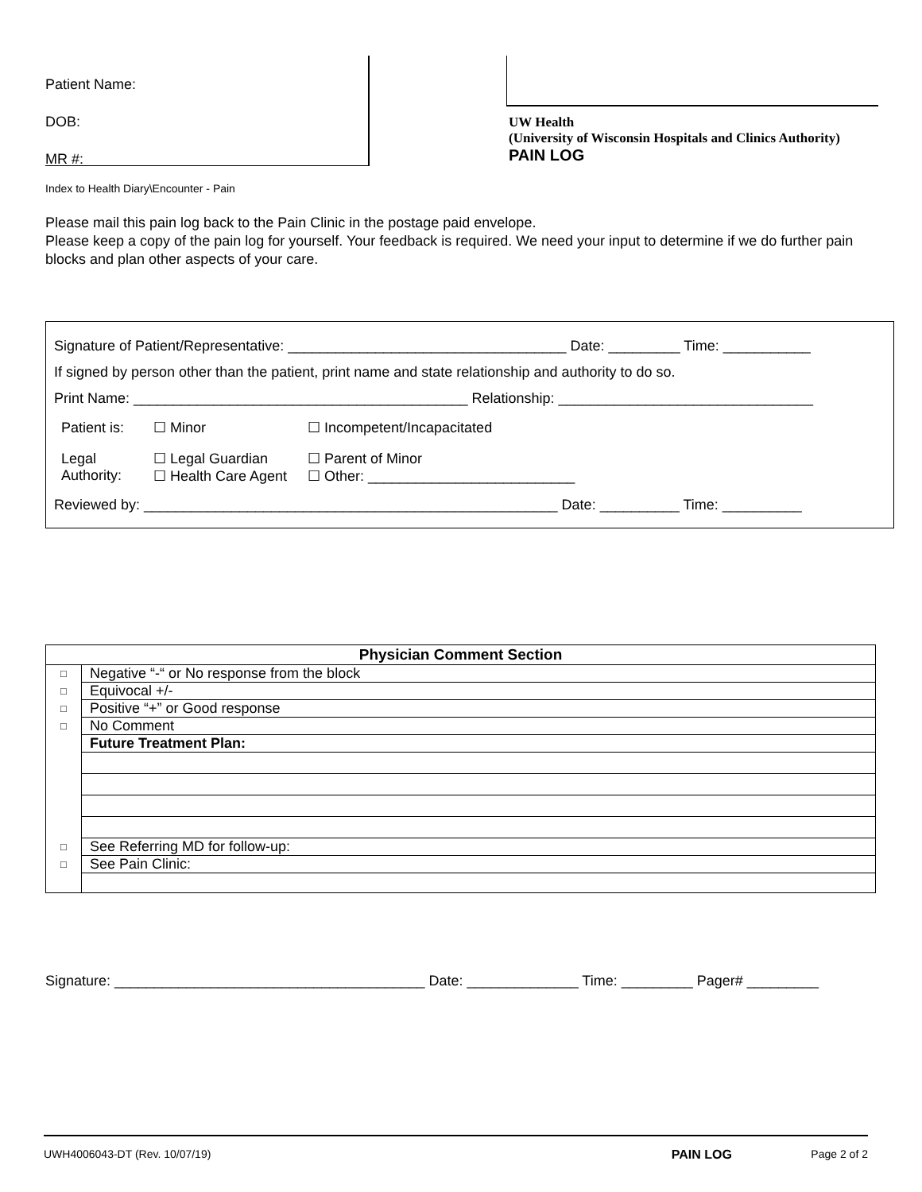Patient Name:
DOB:
MR #:
UW Health
(University of Wisconsin Hospitals and Clinics Authority)
PAIN LOG
Index to Health Diary\Encounter - Pain
Please mail this pain log back to the Pain Clinic in the postage paid envelope.
Please keep a copy of the pain log for yourself. Your feedback is required. We need your input to determine if we do further pain blocks and plan other aspects of your care.
Signature of Patient/Representative: ___________________________________ Date: _________ Time: ___________
If signed by person other than the patient, print name and state relationship and authority to do so.
Print Name: __________________________________________ Relationship: ________________________________
| Patient is: | ☐ Minor | ☐ Incompetent/Incapacitated |
| Legal Authority: | ☐ Legal Guardian ☐ Health Care Agent | ☐ Parent of Minor ☐ Other: __________________________ |
Reviewed by: ____________________________________________________ Date: __________ Time: __________
| Physician Comment Section | |
| --- | --- |
| □ | Negative “-“ or No response from the block |
| □ | Equivocal +/- |
| □ | Positive “+” or Good response |
| □ | No Comment |
| | Future Treatment Plan: |
| □ | See Referring MD for follow-up: |
| □ | See Pain Clinic: |
Signature: _______________________________________ Date: ______________ Time: _________ Pager# _________
UWH4006043-DT (Rev. 10/07/19) PAIN LOG Page 2 of 2